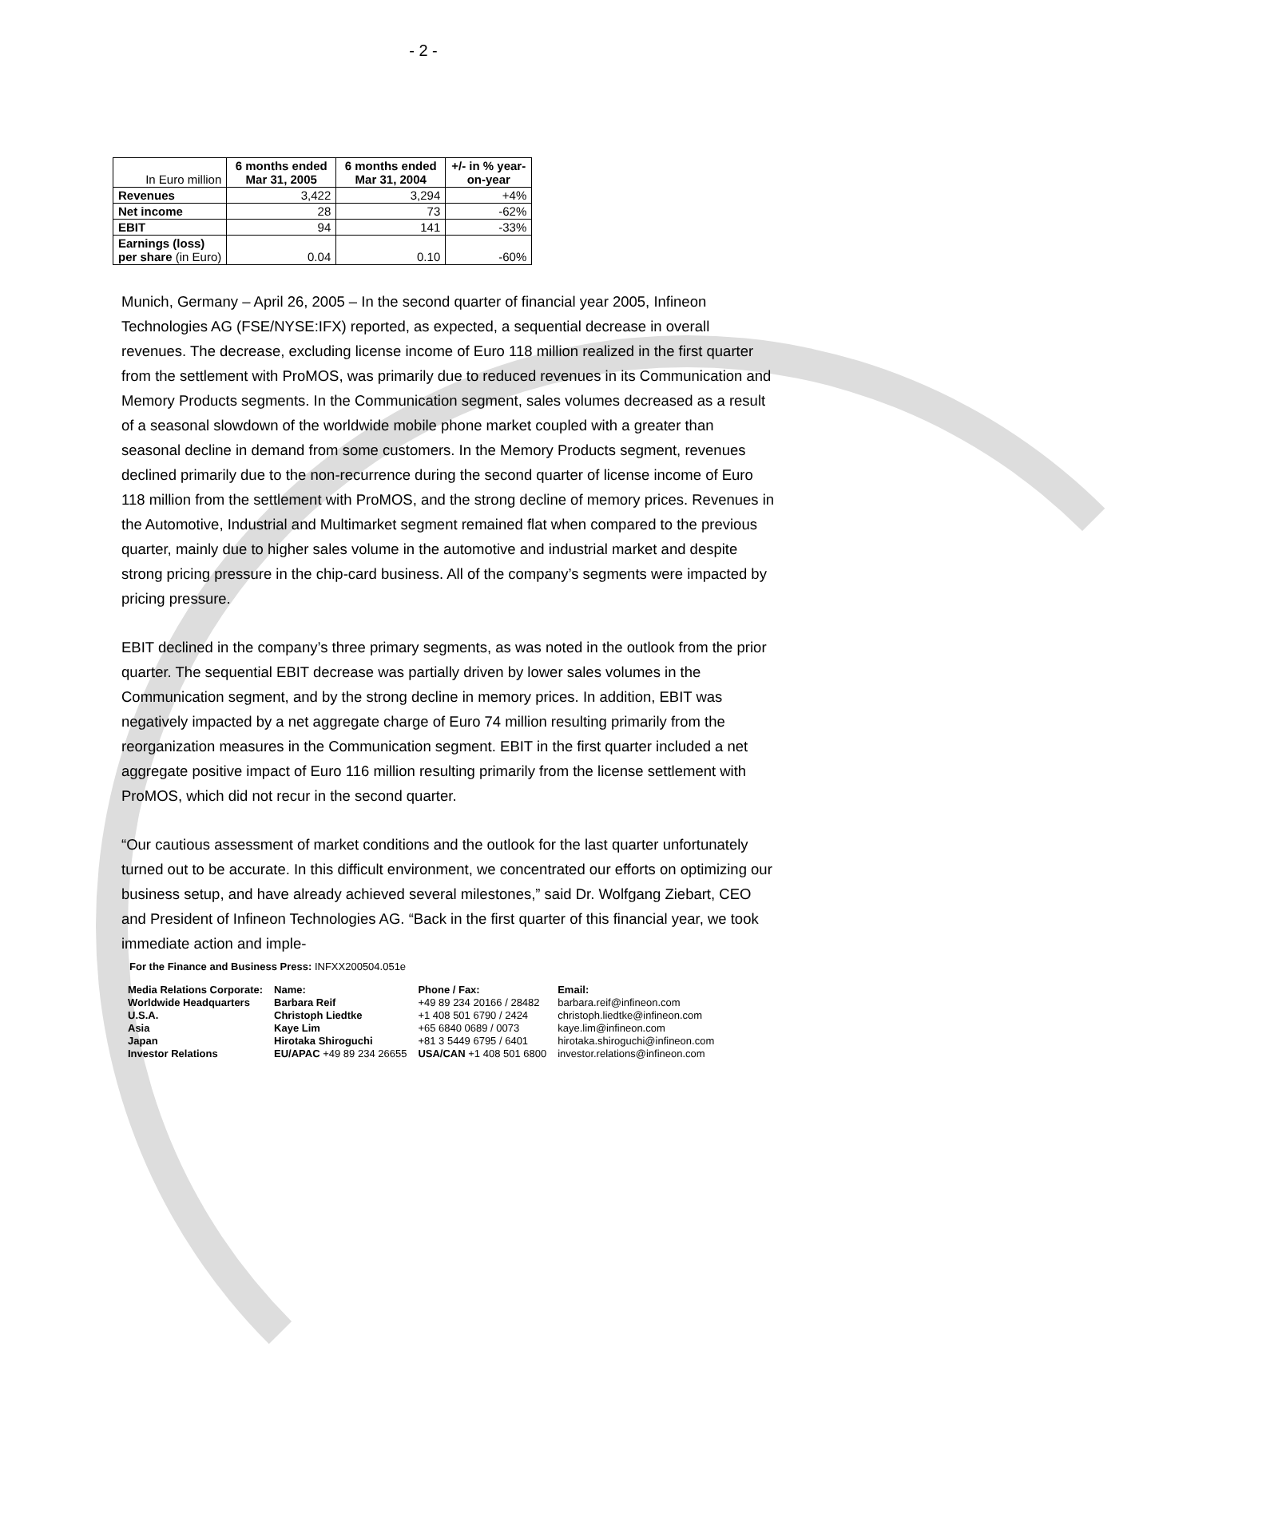- 2 -
| In Euro million | 6 months ended Mar 31, 2005 | 6 months ended Mar 31, 2004 | +/- in % year-on-year |
| Revenues | 3,422 | 3,294 | +4% |
| Net income | 28 | 73 | -62% |
| EBIT | 94 | 141 | -33% |
| Earnings (loss) per share (in Euro) | 0.04 | 0.10 | -60% |
Munich, Germany – April 26, 2005 – In the second quarter of financial year 2005, Infineon Technologies AG (FSE/NYSE:IFX) reported, as expected, a sequential decrease in overall revenues. The decrease, excluding license income of Euro 118 million realized in the first quarter from the settlement with ProMOS, was primarily due to reduced revenues in its Communication and Memory Products segments. In the Communication segment, sales volumes decreased as a result of a seasonal slowdown of the worldwide mobile phone market coupled with a greater than seasonal decline in demand from some customers. In the Memory Products segment, revenues declined primarily due to the non-recurrence during the second quarter of license income of Euro 118 million from the settlement with ProMOS, and the strong decline of memory prices. Revenues in the Automotive, Industrial and Multimarket segment remained flat when compared to the previous quarter, mainly due to higher sales volume in the automotive and industrial market and despite strong pricing pressure in the chip-card business. All of the company’s segments were impacted by pricing pressure.
EBIT declined in the company’s three primary segments, as was noted in the outlook from the prior quarter. The sequential EBIT decrease was partially driven by lower sales volumes in the Communication segment, and by the strong decline in memory prices. In addition, EBIT was negatively impacted by a net aggregate charge of Euro 74 million resulting primarily from the reorganization measures in the Communication segment. EBIT in the first quarter included a net aggregate positive impact of Euro 116 million resulting primarily from the license settlement with ProMOS, which did not recur in the second quarter.
“Our cautious assessment of market conditions and the outlook for the last quarter unfortunately turned out to be accurate. In this difficult environment, we concentrated our efforts on optimizing our business setup, and have already achieved several milestones,” said Dr. Wolfgang Ziebart, CEO and President of Infineon Technologies AG. “Back in the first quarter of this financial year, we took immediate action and imple-
For the Finance and Business Press: INFXX200504.051e
| Media Relations Corporate: | Name: | Phone / Fax: | Email: |
| Worldwide Headquarters | Barbara Reif | +49 89 234 20166 / 28482 | barbara.reif@infineon.com |
| U.S.A. | Christoph Liedtke | +1 408 501 6790 / 2424 | christoph.liedtke@infineon.com |
| Asia | Kaye Lim | +65 6840 0689 / 0073 | kaye.lim@infineon.com |
| Japan | Hirotaka Shiroguchi | +81 3 5449 6795 / 6401 | hirotaka.shiroguchi@infineon.com |
| Investor Relations | EU/APAC +49 89 234 26655 | USA/CAN +1 408 501 6800 | investor.relations@infineon.com |